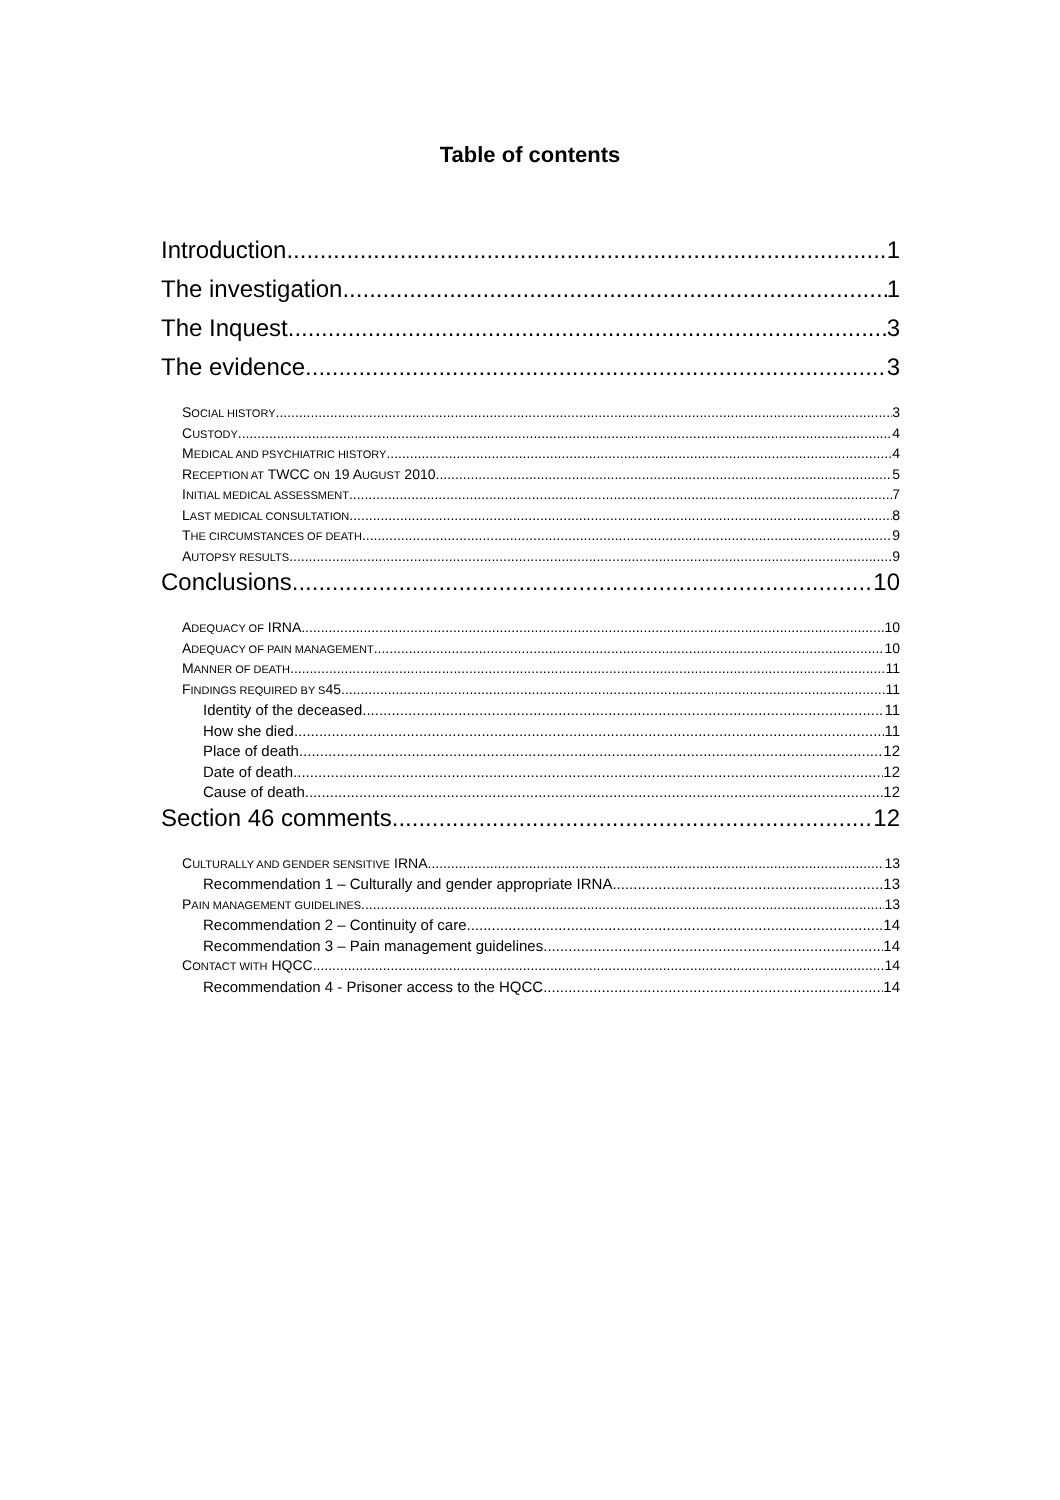Table of contents
Introduction 1
The investigation 1
The Inquest 3
The evidence 3
SOCIAL HISTORY 3
CUSTODY 4
MEDICAL AND PSYCHIATRIC HISTORY 4
RECEPTION AT TWCC ON 19 AUGUST 2010 5
INITIAL MEDICAL ASSESSMENT 7
LAST MEDICAL CONSULTATION 8
THE CIRCUMSTANCES OF DEATH 9
AUTOPSY RESULTS 9
Conclusions 10
ADEQUACY OF IRNA 10
ADEQUACY OF PAIN MANAGEMENT 10
MANNER OF DEATH 11
FINDINGS REQUIRED BY S45 11
Identity of the deceased 11
How she died 11
Place of death 12
Date of death 12
Cause of death 12
Section 46 comments 12
CULTURALLY AND GENDER SENSITIVE IRNA 13
Recommendation 1 – Culturally and gender appropriate IRNA 13
PAIN MANAGEMENT GUIDELINES 13
Recommendation 2 – Continuity of care 14
Recommendation 3 – Pain management guidelines 14
CONTACT WITH HQCC 14
Recommendation 4 - Prisoner access to the HQCC 14